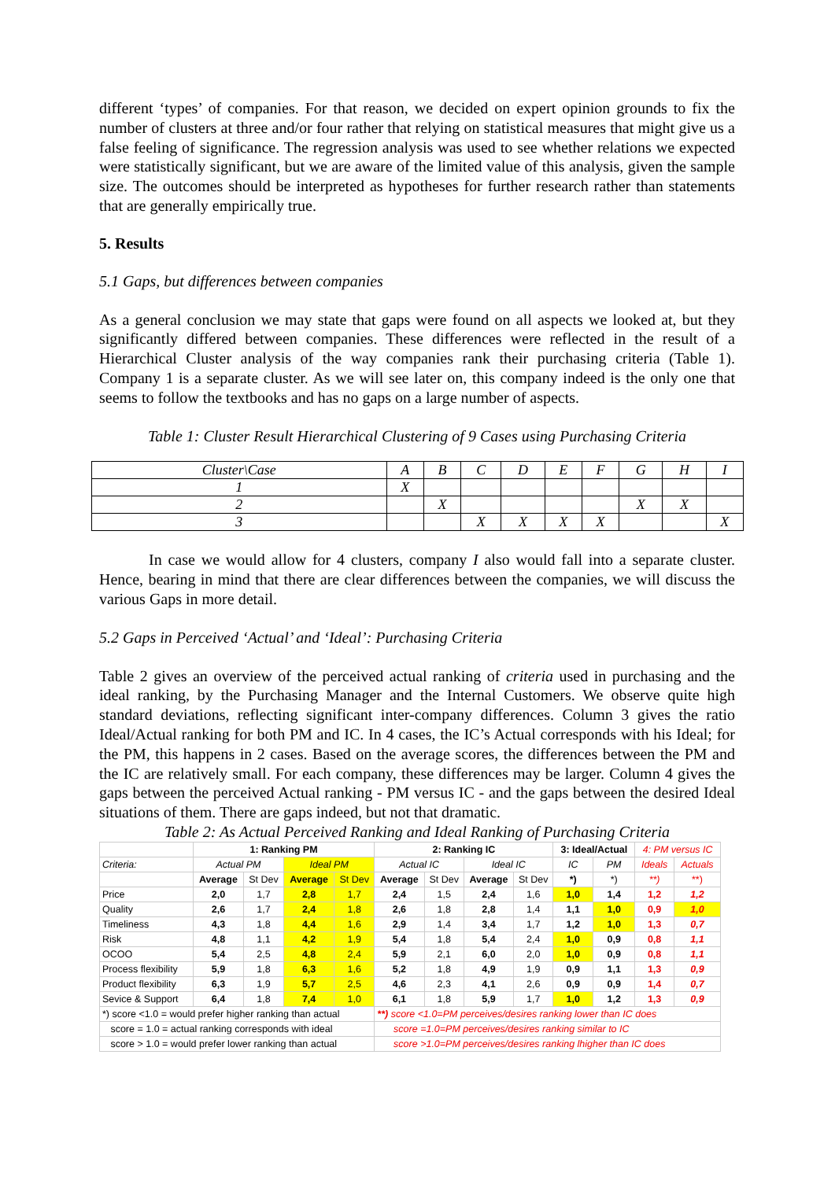different ‘types’ of companies. For that reason, we decided on expert opinion grounds to fix the number of clusters at three and/or four rather that relying on statistical measures that might give us a false feeling of significance. The regression analysis was used to see whether relations we expected were statistically significant, but we are aware of the limited value of this analysis, given the sample size. The outcomes should be interpreted as hypotheses for further research rather than statements that are generally empirically true.
5. Results
5.1 Gaps, but differences between companies
As a general conclusion we may state that gaps were found on all aspects we looked at, but they significantly differed between companies. These differences were reflected in the result of a Hierarchical Cluster analysis of the way companies rank their purchasing criteria (Table 1). Company 1 is a separate cluster. As we will see later on, this company indeed is the only one that seems to follow the textbooks and has no gaps on a large number of aspects.
Table 1: Cluster Result Hierarchical Clustering of 9 Cases using Purchasing Criteria
| Cluster\Case | A | B | C | D | E | F | G | H | I |
| 1 | X | | | | | | | | |
| 2 | | X | | | | | X | X | |
| 3 | | | X | X | X | X | | | X |
In case we would allow for 4 clusters, company I also would fall into a separate cluster. Hence, bearing in mind that there are clear differences between the companies, we will discuss the various Gaps in more detail.
5.2 Gaps in Perceived ‘Actual’ and ‘Ideal’: Purchasing Criteria
Table 2 gives an overview of the perceived actual ranking of criteria used in purchasing and the ideal ranking, by the Purchasing Manager and the Internal Customers. We observe quite high standard deviations, reflecting significant inter-company differences. Column 3 gives the ratio Ideal/Actual ranking for both PM and IC. In 4 cases, the IC’s Actual corresponds with his Ideal; for the PM, this happens in 2 cases. Based on the average scores, the differences between the PM and the IC are relatively small. For each company, these differences may be larger. Column 4 gives the gaps between the perceived Actual ranking - PM versus IC - and the gaps between the desired Ideal situations of them. There are gaps indeed, but not that dramatic.
Table 2: As Actual Perceived Ranking and Ideal Ranking of Purchasing Criteria
| | 1: Ranking PM | | | | 2: Ranking IC | | | | 3: Ideal/Actual | | 4: PM versus IC | |
| Criteria: | Actual PM | | Ideal PM | | Actual IC | | Ideal IC | | IC | PM | Ideals | Actuals |
| | Average | St Dev | Average | St Dev | Average | St Dev | Average | St Dev | *) | *) | **) | **) |
| Price | 2,0 | 1,7 | 2,8 | 1,7 | 2,4 | 1,5 | 2,4 | 1,6 | 1,0 | 1,4 | 1,2 | 1,2 |
| Quality | 2,6 | 1,7 | 2,4 | 1,8 | 2,6 | 1,8 | 2,8 | 1,4 | 1,1 | 1,0 | 0,9 | 1,0 |
| Timeliness | 4,3 | 1,8 | 4,4 | 1,6 | 2,9 | 1,4 | 3,4 | 1,7 | 1,2 | 1,0 | 1,3 | 0,7 |
| Risk | 4,8 | 1,1 | 4,2 | 1,9 | 5,4 | 1,8 | 5,4 | 2,4 | 1,0 | 0,9 | 0,8 | 1,1 |
| OCOO | 5,4 | 2,5 | 4,8 | 2,4 | 5,9 | 2,1 | 6,0 | 2,0 | 1,0 | 0,9 | 0,8 | 1,1 |
| Process flexibility | 5,9 | 1,8 | 6,3 | 1,6 | 5,2 | 1,8 | 4,9 | 1,9 | 0,9 | 1,1 | 1,3 | 0,9 |
| Product flexibility | 6,3 | 1,9 | 5,7 | 2,5 | 4,6 | 2,3 | 4,1 | 2,6 | 0,9 | 0,9 | 1,4 | 0,7 |
| Sevice & Support | 6,4 | 1,8 | 7,4 | 1,0 | 6,1 | 1,8 | 5,9 | 1,7 | 1,0 | 1,2 | 1,3 | 0,9 |
| *) score <1.0 = would prefer higher ranking than actual | | | | | **) score <1.0=PM perceives/desires ranking lower than IC does | | | | | | | |
| score = 1.0 = actual ranking corresponds with ideal | | | | | score =1.0=PM perceives/desires ranking similar to IC | | | | | | | |
| score > 1.0 = would prefer lower ranking than actual | | | | | score >1.0=PM perceives/desires ranking lhigher than IC does | | | | | | | |